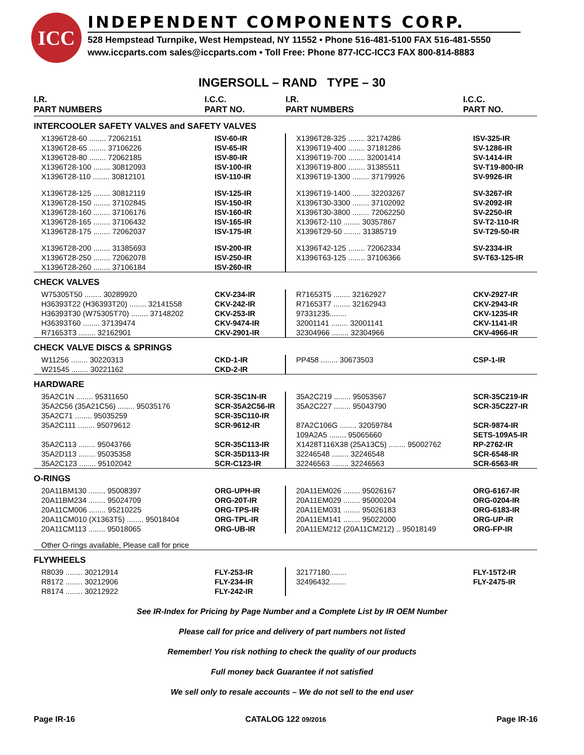ICC
INDEPENDENT COMPONENTS CORP.
528 Hempstead Turnpike, West Hempstead, NY 11552 • Phone 516-481-5100 FAX 516-481-5550
www.iccparts.com sales@iccparts.com • Toll Free: Phone 877-ICC-ICC3 FAX 800-814-8883
INGERSOLL – RAND TYPE – 30
| I.R. PART NUMBERS | I.C.C. PART NO. | I.R. PART NUMBERS | I.C.C. PART NO. |
| --- | --- | --- | --- |
| INTERCOOLER SAFETY VALVES and SAFETY VALVES | | | |
| X1396T28-60 ........ 72062151 | ISV-60-IR | X1396T28-325 ........ 32174286 | ISV-325-IR |
| X1396T28-65 ........ 37106226 | ISV-65-IR | X1396T19-400 ........ 37181286 | SV-1286-IR |
| X1396T28-80 ........ 72062185 | ISV-80-IR | X1396T19-700 ........ 32001414 | SV-1414-IR |
| X1396T28-100 ........ 30812093 | ISV-100-IR | X1396T19-800 ........ 31385511 | SV-T19-800-IR |
| X1396T28-110 ........ 30812101 | ISV-110-IR | X1396T19-1300 ........ 37179926 | SV-9926-IR |
| X1396T28-125 ........ 30812119 | ISV-125-IR | X1396T19-1400 ........ 32203267 | SV-3267-IR |
| X1396T28-150 ........ 37102845 | ISV-150-IR | X1396T30-3300 ........ 37102092 | SV-2092-IR |
| X1396T28-160 ........ 37106176 | ISV-160-IR | X1396T30-3800 ........ 72062250 | SV-2250-IR |
| X1396T28-165 ........ 37106432 | ISV-165-IR | X1396T2-110 ........ 30357867 | SV-T2-110-IR |
| X1396T28-175 ........ 72062037 | ISV-175-IR | X1396T29-50 ........ 31385719 | SV-T29-50-IR |
| X1396T28-200 ........ 31385693 | ISV-200-IR | X1396T42-125 ........ 72062334 | SV-2334-IR |
| X1396T28-250 ........ 72062078 | ISV-250-IR | X1396T63-125 ........ 37106366 | SV-T63-125-IR |
| X1396T28-260 ........ 37106184 | ISV-260-IR | | |
| CHECK VALVES | | | |
| W75305T50 ........ 30289920 | CKV-234-IR | R71653T5 ........ 32162927 | CKV-2927-IR |
| H36393T22 (H36393T20) ........ 32141558 | CKV-242-IR | R71653T7 ........ 32162943 | CKV-2943-IR |
| H36393T30 (W75305T70) ........ 37148202 | CKV-253-IR | 97331235........ | CKV-1235-IR |
| H36393T60 ........ 37139474 | CKV-9474-IR | 32001141 ........ 32001141 | CKV-1141-IR |
| R71653T3 ........ 32162901 | CKV-2901-IR | 32304966 ........ 32304966 | CKV-4966-IR |
| CHECK VALVE DISCS & SPRINGS | | | |
| W11256 ........ 30220313 | CKD-1-IR | PP458 ........ 30673503 | CSP-1-IR |
| W21545 ........ 30221162 | CKD-2-IR | | |
| HARDWARE | | | |
| 35A2C1N ........ 95311650 | SCR-35C1N-IR | 35A2C219 ........ 95053567 | SCR-35C219-IR |
| 35A2C56 (35A21C56) ........ 95035176 | SCR-35A2C56-IR | 35A2C227 ........ 95043790 | SCR-35C227-IR |
| 35A2C71 ........ 95035259 | SCR-35C110-IR | | |
| 35A2C111 ........ 95079612 | SCR-9612-IR | 87A2C106G ........ 32059784 | SCR-9874-IR |
| | | 109A2A5 ........ 95065660 | SETS-109A5-IR |
| 35A2C113 ........ 95043766 | SCR-35C113-IR | X1428T116X38 (25A13C5) ........ 95002762 | RP-2762-IR |
| 35A2D113 ........ 95035358 | SCR-35D113-IR | 32246548 ........ 32246548 | SCR-6548-IR |
| 35A2C123 ........ 95102042 | SCR-C123-IR | 32246563 ........ 32246563 | SCR-6563-IR |
| O-RINGS | | | |
| 20A11BM130 ........ 95008397 | ORG-UPH-IR | 20A11EM026 ........ 95026167 | ORG-6167-IR |
| 20A11BM234 ........ 95024709 | ORG-20T-IR | 20A11EM029 ........ 95000204 | ORG-0204-IR |
| 20A11CM006 ........ 95210225 | ORG-TPS-IR | 20A11EM031 ........ 95026183 | ORG-6183-IR |
| 20A11CM010 (X1363T5) ........ 95018404 | ORG-TPL-IR | 20A11EM141 ........ 95022000 | ORG-UP-IR |
| 20A11CM113 ........ 95018065 | ORG-UB-IR | 20A11EM212 (20A11CM212) .. 95018149 | ORG-FP-IR |
| Other O-rings available, Please call for price | | | |
| FLYWHEELS | | | |
| R8039 ........ 30212914 | FLY-253-IR | 32177180........ | FLY-15T2-IR |
| R8172 ........ 30212906 | FLY-234-IR | 32496432........ | FLY-2475-IR |
| R8174 ........ 30212922 | FLY-242-IR | | |
See IR-Index for Pricing by Page Number and a Complete List by IR OEM Number
Please call for price and delivery of part numbers not listed
Remember! You risk nothing to check the quality of our products
Full money back Guarantee if not satisfied
We sell only to resale accounts – We do not sell to the end user
Page IR-16 CATALOG 122 09/2016 Page IR-16